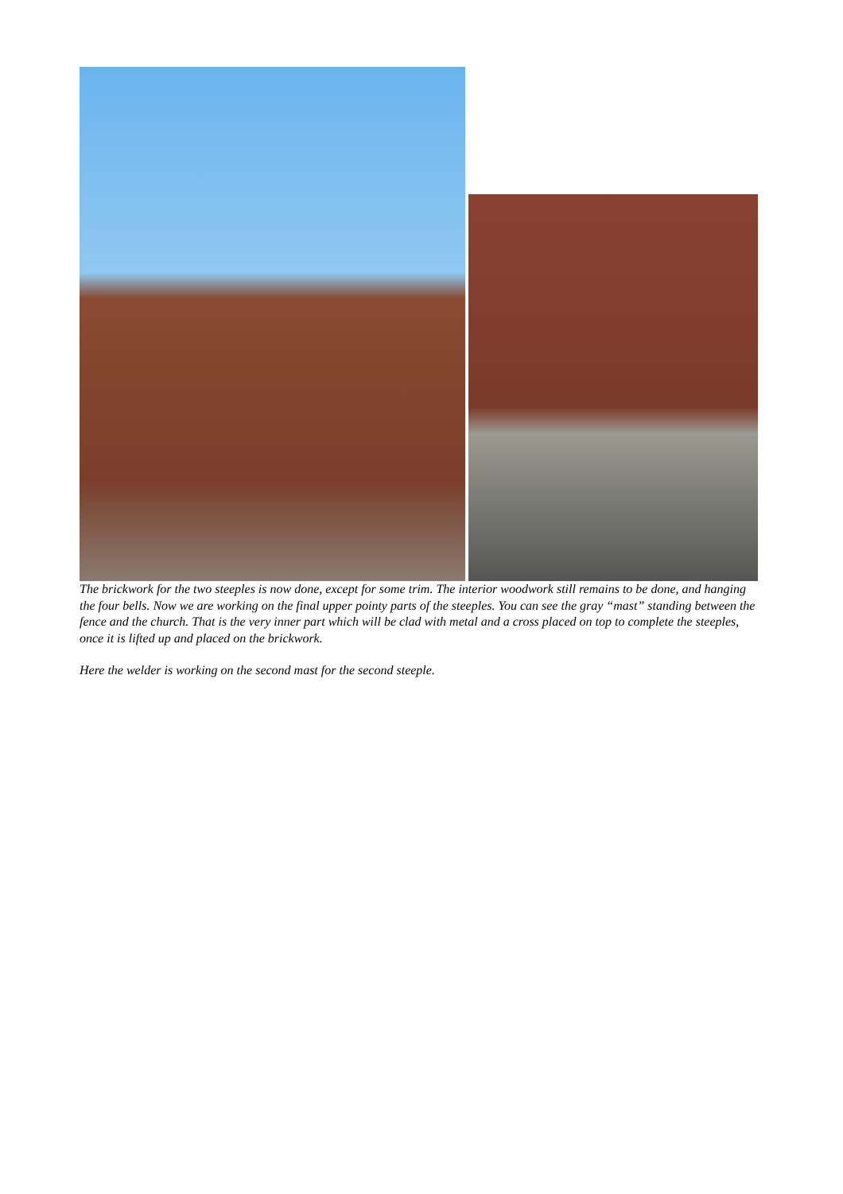The brickwork for the two steeples is now done, except for some trim. The interior woodwork still remains to be done, and hanging the four bells. Now we are working on the final upper pointy parts of the steeples. You can see the gray “mast” standing between the fence and the church. That is the very inner part which will be clad with metal and a cross placed on top to complete the steeples, once it is lifted up and placed on the brickwork.
Here the welder is working on the second mast for the second steeple.